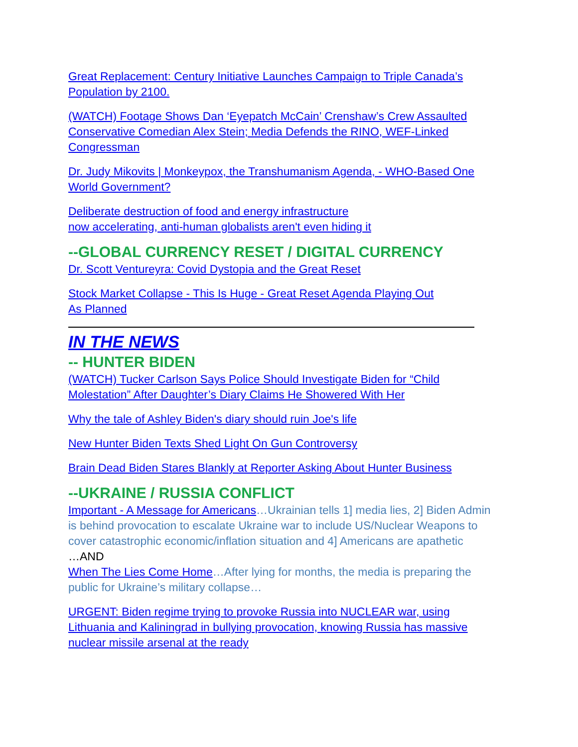Great Replacement: Century Initiative Launches Campaign to Triple Canada’s Population by 2100.
(WATCH) Footage Shows Dan ‘Eyepatch McCain’ Crenshaw’s Crew Assaulted Conservative Comedian Alex Stein; Media Defends the RINO, WEF-Linked Congressman
Dr. Judy Mikovits | Monkeypox, the Transhumanism Agenda, - WHO-Based One World Government?
Deliberate destruction of food and energy infrastructure
now accelerating, anti-human globalists aren't even hiding it
--GLOBAL CURRENCY RESET / DIGITAL CURRENCY
Dr. Scott Ventureyra: Covid Dystopia and the Great Reset
Stock Market Collapse - This Is Huge - Great Reset Agenda Playing Out
As Planned
IN THE NEWS
-- HUNTER BIDEN
(WATCH) Tucker Carlson Says Police Should Investigate Biden for “Child Molestation” After Daughter’s Diary Claims He Showered With Her
Why the tale of Ashley Biden's diary should ruin Joe's life
New Hunter Biden Texts Shed Light On Gun Controversy
Brain Dead Biden Stares Blankly at Reporter Asking About Hunter Business
--UKRAINE / RUSSIA CONFLICT
Important - A Message for Americans…Ukrainian tells 1] media lies, 2] Biden Admin is behind provocation to escalate Ukraine war to include US/Nuclear Weapons to cover catastrophic economic/inflation situation and 4] Americans are apathetic
…AND
When The Lies Come Home…After lying for months, the media is preparing the public for Ukraine’s military collapse…
URGENT: Biden regime trying to provoke Russia into NUCLEAR war, using Lithuania and Kaliningrad in bullying provocation, knowing Russia has massive nuclear missile arsenal at the ready